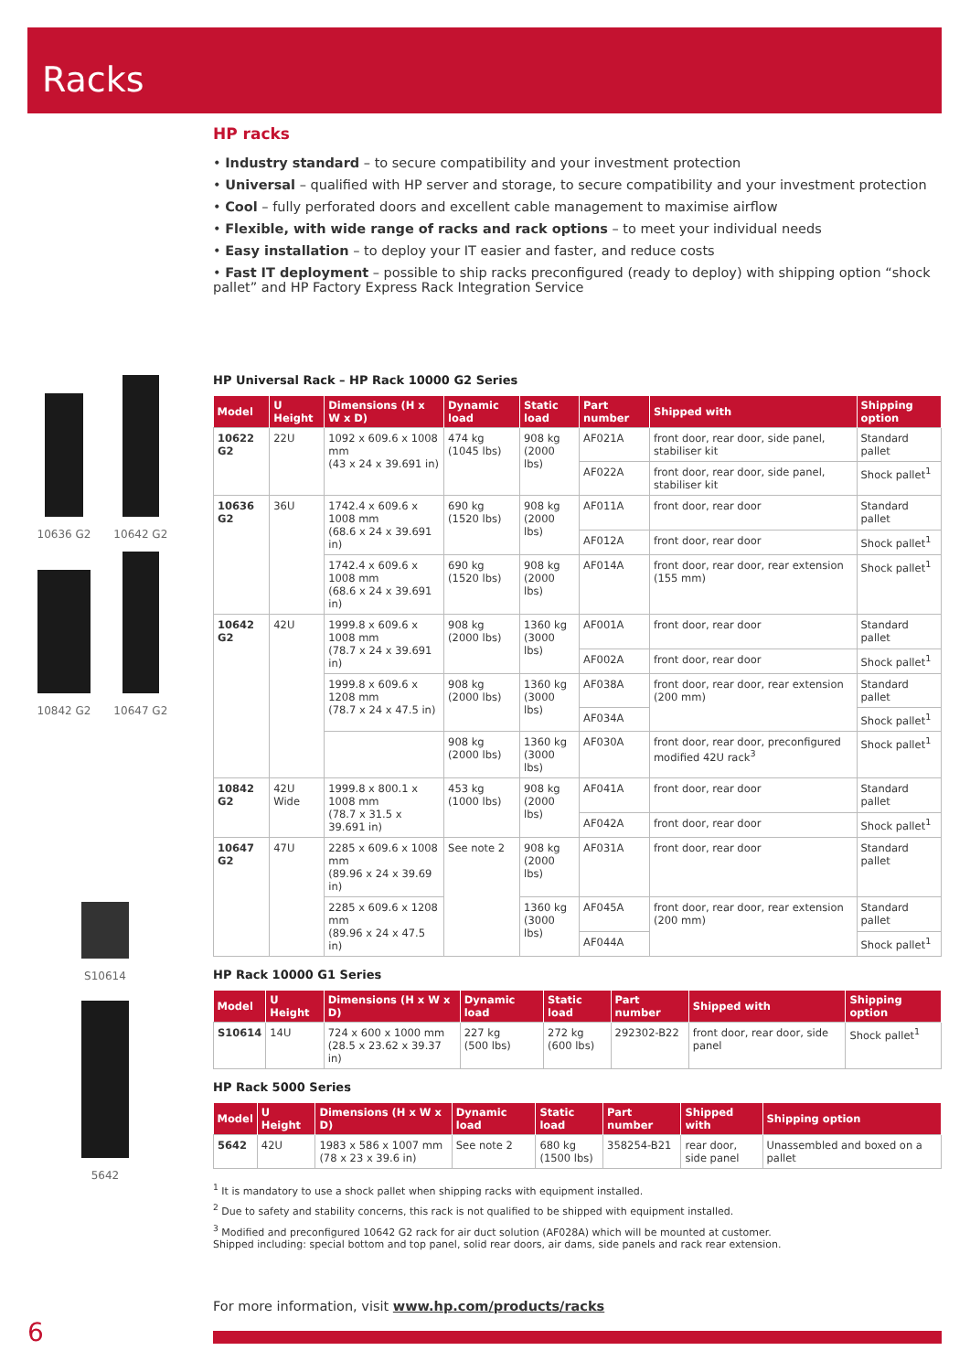Racks
10636 G2 10642 G2
10842 G2 10647 G2
S10614
5642
HP racks
• Industry standard – to secure compatibility and your investment protection
• Universal – qualified with HP server and storage, to secure compatibility and your investment protection
• Cool – fully perforated doors and excellent cable management to maximise airflow
• Flexible, with wide range of racks and rack options – to meet your individual needs
• Easy installation – to deploy your IT easier and faster, and reduce costs
• Fast IT deployment – possible to ship racks preconfigured (ready to deploy) with shipping option “shock pallet” and HP Factory Express Rack Integration Service
HP Universal Rack – HP Rack 10000 G2 Series
| Model | U Height | Dimensions (H x W x D) | Dynamic load | Static load | Part number | Shipped with | Shipping option |
| --- | --- | --- | --- | --- | --- | --- | --- |
| 10622 G2 | 22U | 1092 x 609.6 x 1008 mm (43 x 24 x 39.691 in) | 474 kg (1045 lbs) | 908 kg (2000 lbs) | AF021A | front door, rear door, side panel, stabiliser kit | Standard pallet |
| | | | | | AF022A | front door, rear door, side panel, stabiliser kit | Shock pallet<sup>1</sup> |
| 10636 G2 | 36U | 1742.4 x 609.6 x 1008 mm (68.6 x 24 x 39.691 in) | 690 kg (1520 lbs) | 908 kg (2000 lbs) | AF011A | front door, rear door | Standard pallet |
| | | | | | AF012A | front door, rear door | Shock pallet<sup>1</sup> |
| | | 1742.4 x 609.6 x 1008 mm (68.6 x 24 x 39.691 in) | 690 kg (1520 lbs) | 908 kg (2000 lbs) | AF014A | front door, rear door, rear extension (155 mm) | Shock pallet<sup>1</sup> |
| 10642 G2 | 42U | 1999.8 x 609.6 x 1008 mm (78.7 x 24 x 39.691 in) | 908 kg (2000 lbs) | 1360 kg (3000 lbs) | AF001A | front door, rear door | Standard pallet |
| | | | | | AF002A | front door, rear door | Shock pallet<sup>1</sup> |
| | | 1999.8 x 609.6 x 1208 mm (78.7 x 24 x 47.5 in) | 908 kg (2000 lbs) | 1360 kg (3000 lbs) | AF038A | front door, rear door, rear extension (200 mm) | Standard pallet |
| | | | | | AF034A | | Shock pallet<sup>1</sup> |
| | | | 908 kg (2000 lbs) | 1360 kg (3000 lbs) | AF030A | front door, rear door, preconfigured modified 42U rack<sup>3</sup> | Shock pallet<sup>1</sup> |
| 10842 G2 | 42U Wide | 1999.8 x 800.1 x 1008 mm (78.7 x 31.5 x 39.691 in) | 453 kg (1000 lbs) | 908 kg (2000 lbs) | AF041A | front door, rear door | Standard pallet |
| | | | | | AF042A | front door, rear door | Shock pallet<sup>1</sup> |
| 10647 G2 | 47U | 2285 x 609.6 x 1008 mm (89.96 x 24 x 39.69 in) | See note 2 | 908 kg (2000 lbs) | AF031A | front door, rear door | Standard pallet |
| | | 2285 x 609.6 x 1208 mm (89.96 x 24 x 47.5 in) | | 1360 kg (3000 lbs) | AF045A | front door, rear door, rear extension (200 mm) | Standard pallet |
| | | | | | AF044A | | Shock pallet<sup>1</sup> |
HP Rack 10000 G1 Series
| Model | U Height | Dimensions (H x W x D) | Dynamic load | Static load | Part number | Shipped with | Shipping option |
| --- | --- | --- | --- | --- | --- | --- | --- |
| S10614 | 14U | 724 x 600 x 1000 mm (28.5 x 23.62 x 39.37 in) | 227 kg (500 lbs) | 272 kg (600 lbs) | 292302-B22 | front door, rear door, side panel | Shock pallet<sup>1</sup> |
HP Rack 5000 Series
| Model | U Height | Dimensions (H x W x D) | Dynamic load | Static load | Part number | Shipped with | Shipping option |
| --- | --- | --- | --- | --- | --- | --- | --- |
| 5642 | 42U | 1983 x 586 x 1007 mm (78 x 23 x 39.6 in) | See note 2 | 680 kg (1500 lbs) | 358254-B21 | rear door, side panel | Unassembled and boxed on a pallet |
<sup>1</sup> It is mandatory to use a shock pallet when shipping racks with equipment installed.
<sup>2</sup> Due to safety and stability concerns, this rack is not qualified to be shipped with equipment installed.
<sup>3</sup> Modified and preconfigured 10642 G2 rack for air duct solution (AF028A) which will be mounted at customer.
Shipped including: special bottom and top panel, solid rear doors, air dams, side panels and rack rear extension.
For more information, visit www.hp.com/products/racks
6